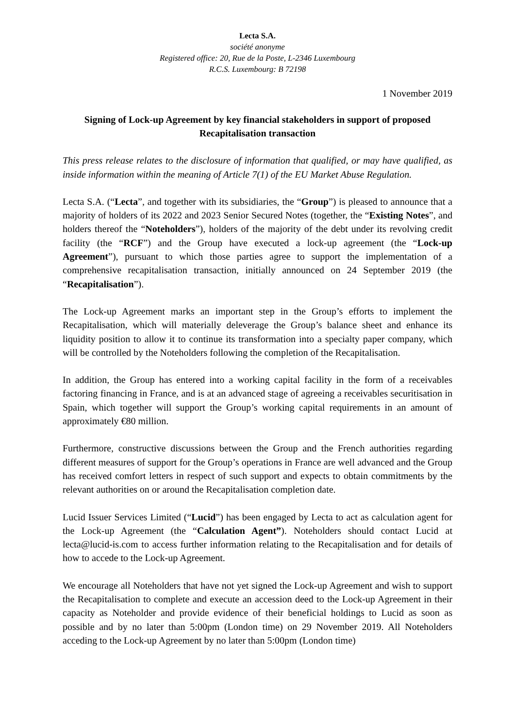Lecta S.A.
société anonyme
Registered office: 20, Rue de la Poste, L-2346 Luxembourg
R.C.S. Luxembourg: B 72198
1 November 2019
Signing of Lock-up Agreement by key financial stakeholders in support of proposed Recapitalisation transaction
This press release relates to the disclosure of information that qualified, or may have qualified, as inside information within the meaning of Article 7(1) of the EU Market Abuse Regulation.
Lecta S.A. (“Lecta”, and together with its subsidiaries, the “Group”) is pleased to announce that a majority of holders of its 2022 and 2023 Senior Secured Notes (together, the “Existing Notes”, and holders thereof the “Noteholders”), holders of the majority of the debt under its revolving credit facility (the “RCF”) and the Group have executed a lock-up agreement (the “Lock-up Agreement”), pursuant to which those parties agree to support the implementation of a comprehensive recapitalisation transaction, initially announced on 24 September 2019 (the “Recapitalisation”).
The Lock-up Agreement marks an important step in the Group’s efforts to implement the Recapitalisation, which will materially deleverage the Group’s balance sheet and enhance its liquidity position to allow it to continue its transformation into a specialty paper company, which will be controlled by the Noteholders following the completion of the Recapitalisation.
In addition, the Group has entered into a working capital facility in the form of a receivables factoring financing in France, and is at an advanced stage of agreeing a receivables securitisation in Spain, which together will support the Group’s working capital requirements in an amount of approximately €80 million.
Furthermore, constructive discussions between the Group and the French authorities regarding different measures of support for the Group’s operations in France are well advanced and the Group has received comfort letters in respect of such support and expects to obtain commitments by the relevant authorities on or around the Recapitalisation completion date.
Lucid Issuer Services Limited (“Lucid”) has been engaged by Lecta to act as calculation agent for the Lock-up Agreement (the “Calculation Agent”). Noteholders should contact Lucid at lecta@lucid-is.com to access further information relating to the Recapitalisation and for details of how to accede to the Lock-up Agreement.
We encourage all Noteholders that have not yet signed the Lock-up Agreement and wish to support the Recapitalisation to complete and execute an accession deed to the Lock-up Agreement in their capacity as Noteholder and provide evidence of their beneficial holdings to Lucid as soon as possible and by no later than 5:00pm (London time) on 29 November 2019. All Noteholders acceding to the Lock-up Agreement by no later than 5:00pm (London time)